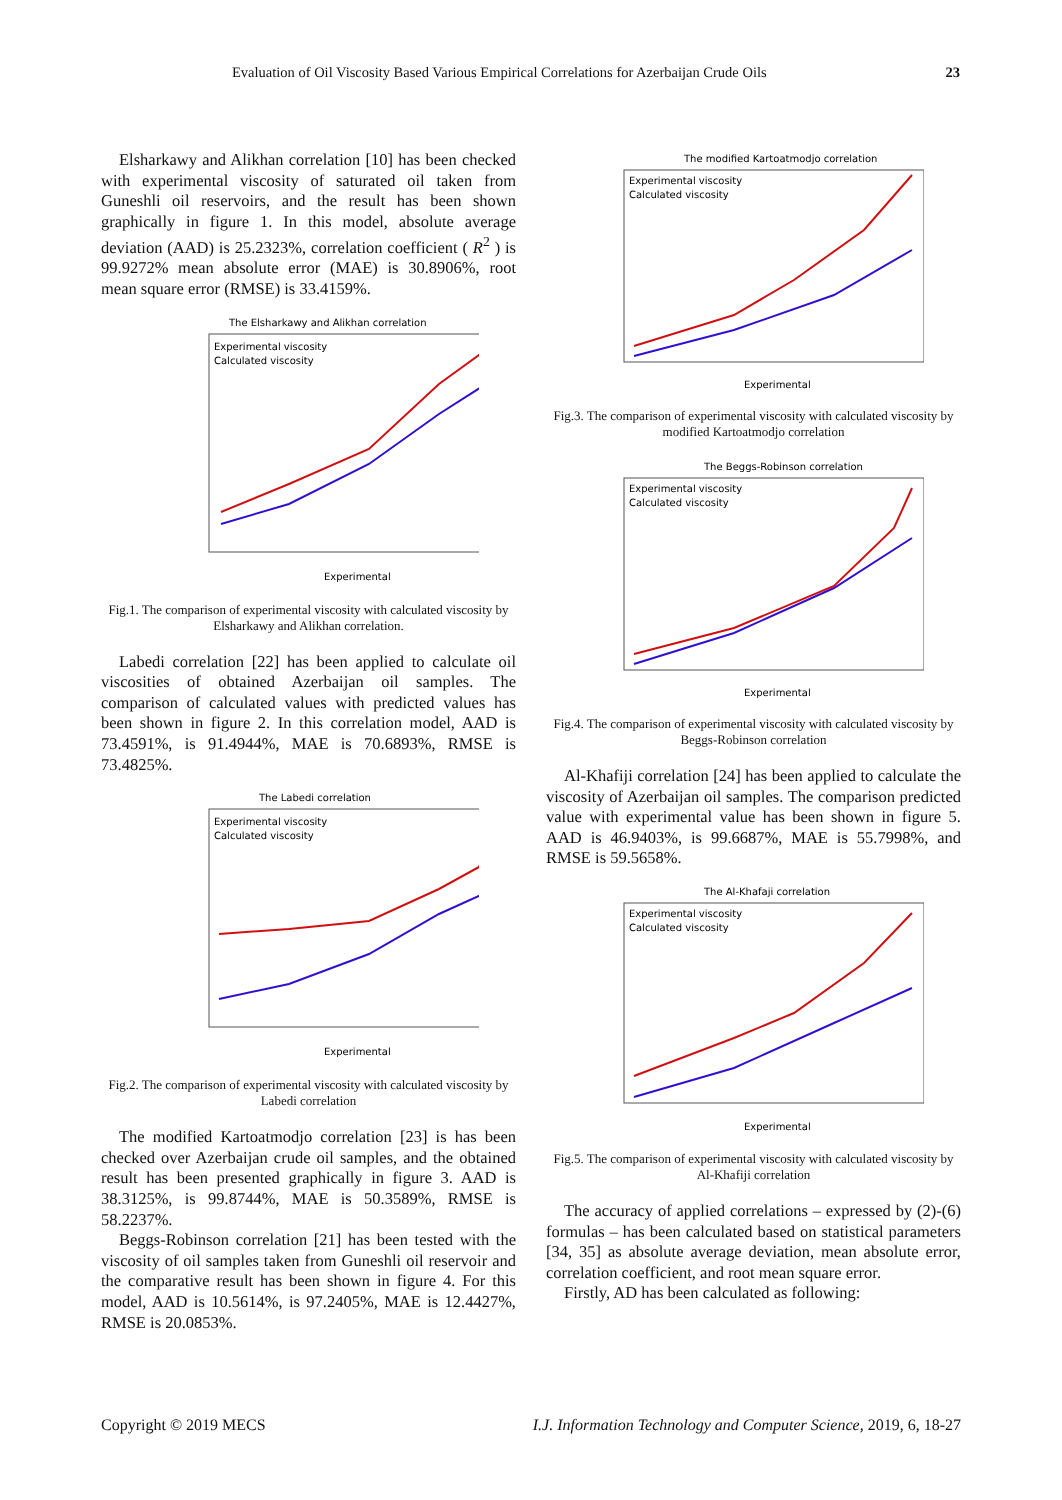Evaluation of Oil Viscosity Based Various Empirical Correlations for Azerbaijan Crude Oils 23
Elsharkawy and Alikhan correlation [10] has been checked with experimental viscosity of saturated oil taken from Guneshli oil reservoirs, and the result has been shown graphically in figure 1. In this model, absolute average deviation (AAD) is 25.2323%, correlation coefficient ( R<sup>2</sup> ) is 99.9272% mean absolute error (MAE) is 30.8906%, root mean square error (RMSE) is 33.4159%.
The Elsharkawy and Alikhan correlation
Experimental viscosity
Calculated viscosity
Experimental
Fig.1. The comparison of experimental viscosity with calculated viscosity by Elsharkawy and Alikhan correlation.
Labedi correlation [22] has been applied to calculate oil viscosities of obtained Azerbaijan oil samples. The comparison of calculated values with predicted values has been shown in figure 2. In this correlation model, AAD is 73.4591%, is 91.4944%, MAE is 70.6893%, RMSE is 73.4825%.
The Labedi correlation
Experimental viscosity
Calculated viscosity
Experimental
Fig.2. The comparison of experimental viscosity with calculated viscosity by Labedi correlation
The modified Kartoatmodjo correlation [23] is has been checked over Azerbaijan crude oil samples, and the obtained result has been presented graphically in figure 3. AAD is 38.3125%, is 99.8744%, MAE is 50.3589%, RMSE is 58.2237%.
Beggs-Robinson correlation [21] has been tested with the viscosity of oil samples taken from Guneshli oil reservoir and the comparative result has been shown in figure 4. For this model, AAD is 10.5614%, is 97.2405%, MAE is 12.4427%, RMSE is 20.0853%.
The modified Kartoatmodjo correlation
Experimental viscosity
Calculated viscosity
Experimental
Fig.3. The comparison of experimental viscosity with calculated viscosity by modified Kartoatmodjo correlation
The Beggs-Robinson correlation
Experimental viscosity
Calculated viscosity
Experimental
Fig.4. The comparison of experimental viscosity with calculated viscosity by Beggs-Robinson correlation
Al-Khafiji correlation [24] has been applied to calculate the viscosity of Azerbaijan oil samples. The comparison predicted value with experimental value has been shown in figure 5. AAD is 46.9403%, is 99.6687%, MAE is 55.7998%, and RMSE is 59.5658%.
The Al-Khafaji correlation
Experimental viscosity
Calculated viscosity
Experimental
Fig.5. The comparison of experimental viscosity with calculated viscosity by Al-Khafiji correlation
The accuracy of applied correlations – expressed by (2)-(6) formulas – has been calculated based on statistical parameters [34, 35] as absolute average deviation, mean absolute error, correlation coefficient, and root mean square error.
Firstly, AD has been calculated as following:
Copyright © 2019 MECS I.J. Information Technology and Computer Science, 2019, 6, 18-27